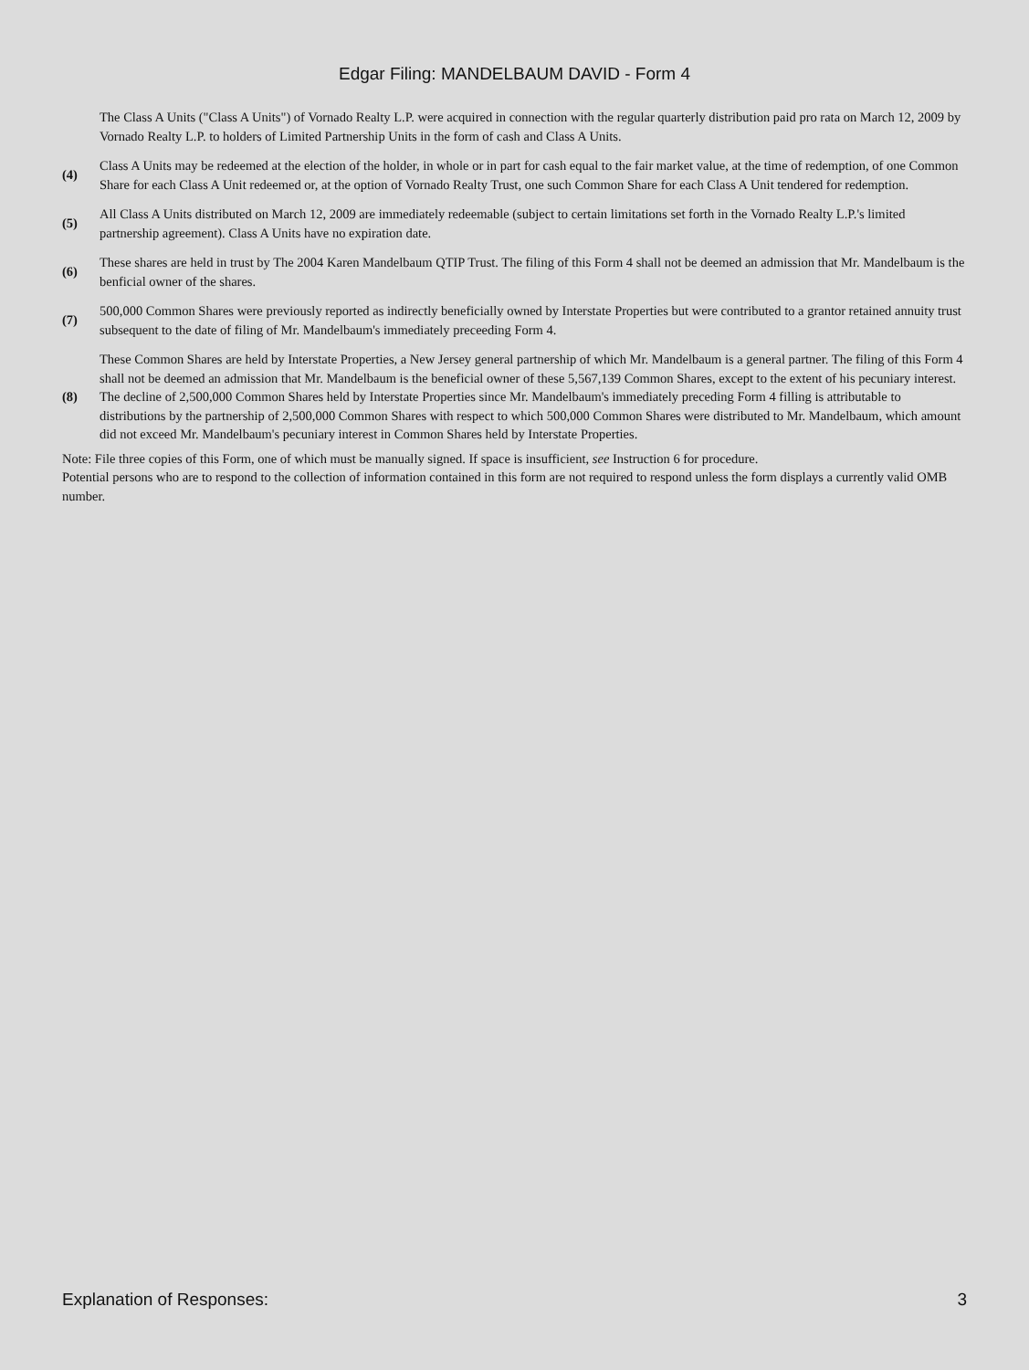Edgar Filing: MANDELBAUM DAVID - Form 4
The Class A Units ("Class A Units") of Vornado Realty L.P. were acquired in connection with the regular quarterly distribution paid pro rata on March 12, 2009 by Vornado Realty L.P. to holders of Limited Partnership Units in the form of cash and Class A Units.
(4)
Class A Units may be redeemed at the election of the holder, in whole or in part for cash equal to the fair market value, at the time of redemption, of one Common Share for each Class A Unit redeemed or, at the option of Vornado Realty Trust, one such Common Share for each Class A Unit tendered for redemption.
(5)
All Class A Units distributed on March 12, 2009 are immediately redeemable (subject to certain limitations set forth in the Vornado Realty L.P.'s limited partnership agreement). Class A Units have no expiration date.
(6)
These shares are held in trust by The 2004 Karen Mandelbaum QTIP Trust. The filing of this Form 4 shall not be deemed an admission that Mr. Mandelbaum is the benficial owner of the shares.
(7)
500,000 Common Shares were previously reported as indirectly beneficially owned by Interstate Properties but were contributed to a grantor retained annuity trust subsequent to the date of filing of Mr. Mandelbaum's immediately preceeding Form 4.
(8)
These Common Shares are held by Interstate Properties, a New Jersey general partnership of which Mr. Mandelbaum is a general partner. The filing of this Form 4 shall not be deemed an admission that Mr. Mandelbaum is the beneficial owner of these 5,567,139 Common Shares, except to the extent of his pecuniary interest. The decline of 2,500,000 Common Shares held by Interstate Properties since Mr. Mandelbaum's immediately preceding Form 4 filling is attributable to distributions by the partnership of 2,500,000 Common Shares with respect to which 500,000 Common Shares were distributed to Mr. Mandelbaum, which amount did not exceed Mr. Mandelbaum's pecuniary interest in Common Shares held by Interstate Properties.
Note: File three copies of this Form, one of which must be manually signed. If space is insufficient, see Instruction 6 for procedure.
Potential persons who are to respond to the collection of information contained in this form are not required to respond unless the form displays a currently valid OMB number.
Explanation of Responses: 3